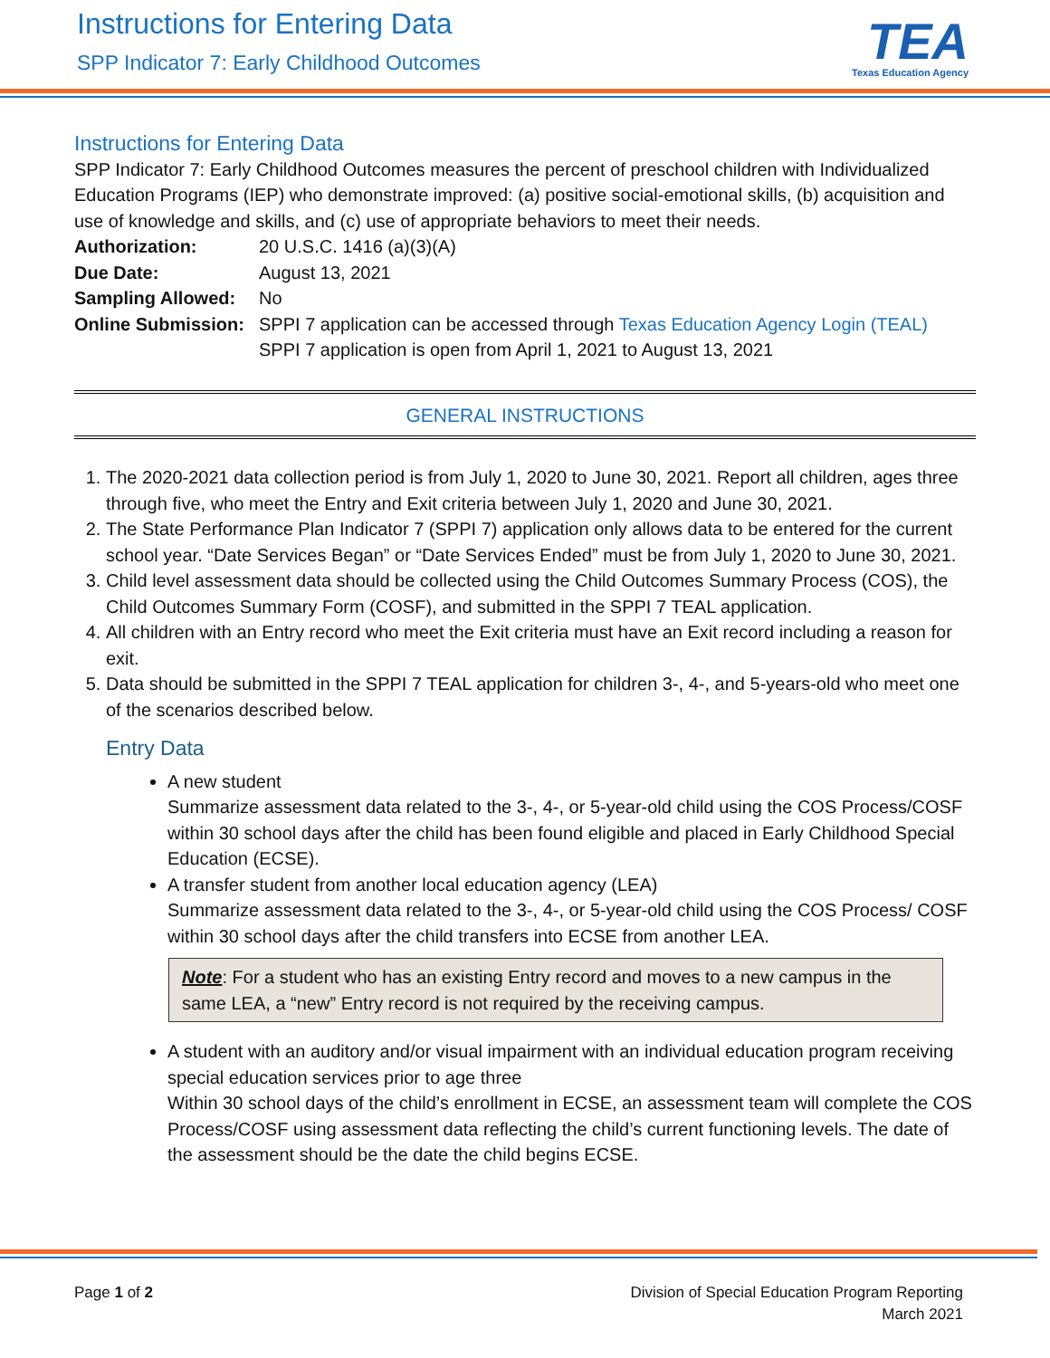Instructions for Entering Data
SPP Indicator 7: Early Childhood Outcomes
TEA
Texas Education Agency
Instructions for Entering Data
SPP Indicator 7: Early Childhood Outcomes measures the percent of preschool children with Individualized Education Programs (IEP) who demonstrate improved: (a) positive social-emotional skills, (b) acquisition and use of knowledge and skills, and (c) use of appropriate behaviors to meet their needs.
| Authorization: | 20 U.S.C. 1416 (a)(3)(A) |
| Due Date: | August 13, 2021 |
| Sampling Allowed: | No |
| Online Submission: | SPPI 7 application can be accessed through Texas Education Agency Login (TEAL) SPPI 7 application is open from April 1, 2021 to August 13, 2021 |
GENERAL INSTRUCTIONS
1. The 2020-2021 data collection period is from July 1, 2020 to June 30, 2021. Report all children, ages three through five, who meet the Entry and Exit criteria between July 1, 2020 and June 30, 2021.
2. The State Performance Plan Indicator 7 (SPPI 7) application only allows data to be entered for the current school year. “Date Services Began” or “Date Services Ended” must be from July 1, 2020 to June 30, 2021.
3. Child level assessment data should be collected using the Child Outcomes Summary Process (COS), the Child Outcomes Summary Form (COSF), and submitted in the SPPI 7 TEAL application.
4. All children with an Entry record who meet the Exit criteria must have an Exit record including a reason for exit.
5. Data should be submitted in the SPPI 7 TEAL application for children 3-, 4-, and 5-years-old who meet one of the scenarios described below.
Entry Data
A new student
Summarize assessment data related to the 3-, 4-, or 5-year-old child using the COS Process/COSF within 30 school days after the child has been found eligible and placed in Early Childhood Special Education (ECSE).
A transfer student from another local education agency (LEA)
Summarize assessment data related to the 3-, 4-, or 5-year-old child using the COS Process/ COSF within 30 school days after the child transfers into ECSE from another LEA.
Note: For a student who has an existing Entry record and moves to a new campus in the same LEA, a “new” Entry record is not required by the receiving campus.
A student with an auditory and/or visual impairment with an individual education program receiving special education services prior to age three
Within 30 school days of the child’s enrollment in ECSE, an assessment team will complete the COS Process/COSF using assessment data reflecting the child’s current functioning levels. The date of the assessment should be the date the child begins ECSE.
Page 1 of 2 Division of Special Education Program Reporting
March 2021